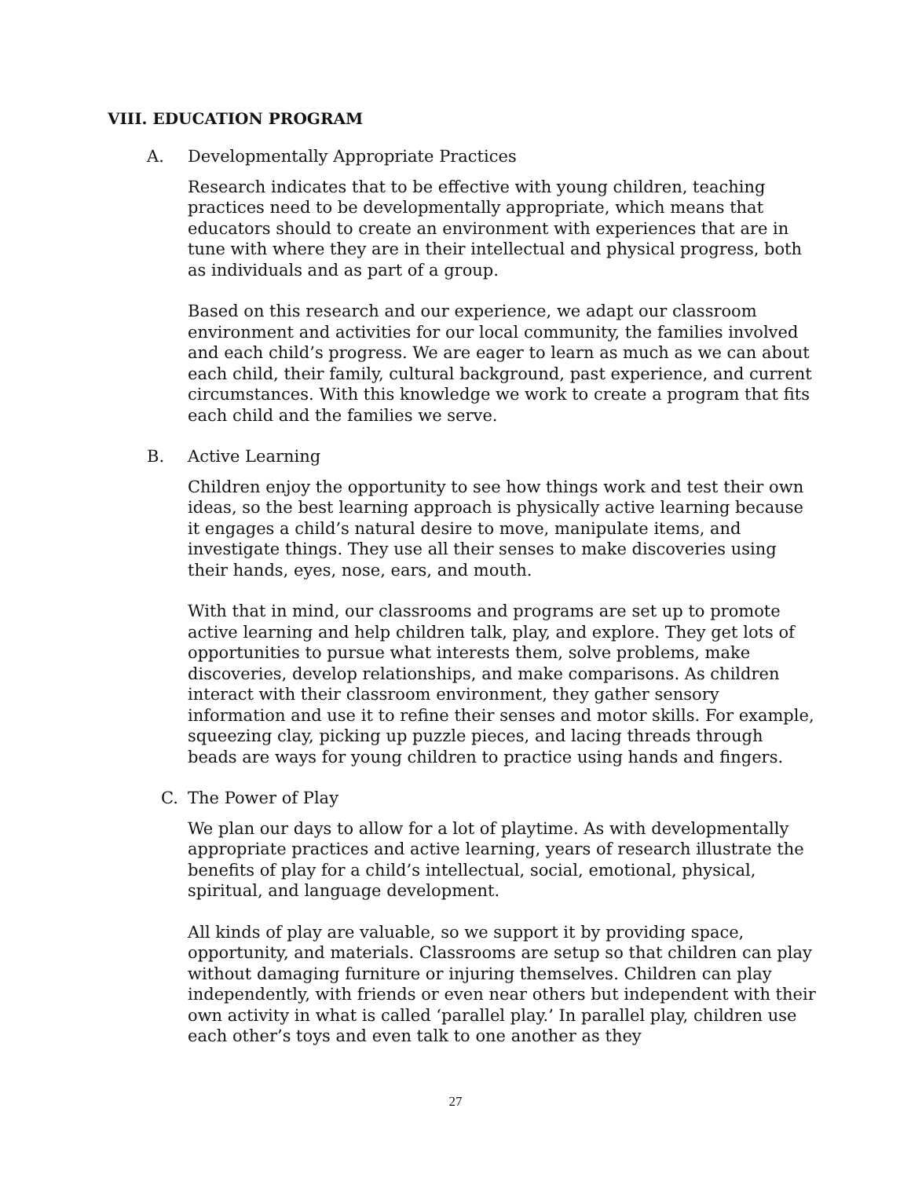VIII. EDUCATION PROGRAM
A. Developmentally Appropriate Practices
Research indicates that to be effective with young children, teaching practices need to be developmentally appropriate, which means that educators should to create an environment with experiences that are in tune with where they are in their intellectual and physical progress, both as individuals and as part of a group.
Based on this research and our experience, we adapt our classroom environment and activities for our local community, the families involved and each child’s progress. We are eager to learn as much as we can about each child, their family, cultural background, past experience, and current circumstances. With this knowledge we work to create a program that fits each child and the families we serve.
B. Active Learning
Children enjoy the opportunity to see how things work and test their own ideas, so the best learning approach is physically active learning because it engages a child’s natural desire to move, manipulate items, and investigate things. They use all their senses to make discoveries using their hands, eyes, nose, ears, and mouth.
With that in mind, our classrooms and programs are set up to promote active learning and help children talk, play, and explore. They get lots of opportunities to pursue what interests them, solve problems, make discoveries, develop relationships, and make comparisons. As children interact with their classroom environment, they gather sensory information and use it to refine their senses and motor skills. For example, squeezing clay, picking up puzzle pieces, and lacing threads through beads are ways for young children to practice using hands and fingers.
C. The Power of Play
We plan our days to allow for a lot of playtime. As with developmentally appropriate practices and active learning, years of research illustrate the benefits of play for a child’s intellectual, social, emotional, physical, spiritual, and language development.
All kinds of play are valuable, so we support it by providing space, opportunity, and materials. Classrooms are setup so that children can play without damaging furniture or injuring themselves. Children can play independently, with friends or even near others but independent with their own activity in what is called ‘parallel play.’ In parallel play, children use each other’s toys and even talk to one another as they
27